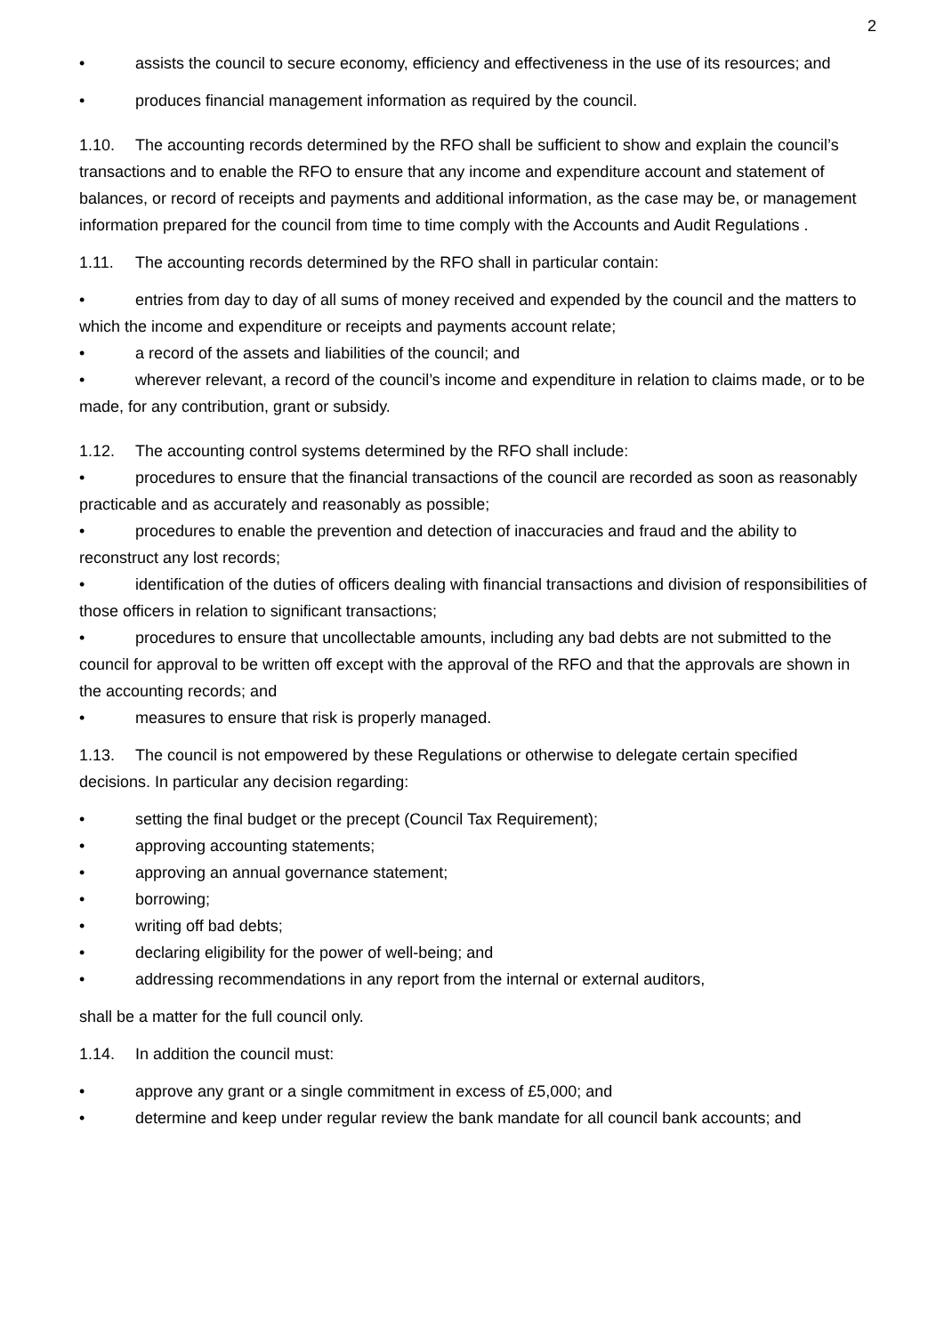2
• assists the council to secure economy, efficiency and effectiveness in the use of its resources; and
• produces financial management information as required by the council.
1.10. The accounting records determined by the RFO shall be sufficient to show and explain the council’s transactions and to enable the RFO to ensure that any income and expenditure account and statement of balances, or record of receipts and payments and additional information, as the case may be, or management information prepared for the council from time to time comply with the Accounts and Audit Regulations .
1.11. The accounting records determined by the RFO shall in particular contain:
• entries from day to day of all sums of money received and expended by the council and the matters to which the income and expenditure or receipts and payments account relate;
• a record of the assets and liabilities of the council; and
• wherever relevant, a record of the council’s income and expenditure in relation to claims made, or to be made, for any contribution, grant or subsidy.
1.12. The accounting control systems determined by the RFO shall include:
• procedures to ensure that the financial transactions of the council are recorded as soon as reasonably practicable and as accurately and reasonably as possible;
• procedures to enable the prevention and detection of inaccuracies and fraud and the ability to reconstruct any lost records;
• identification of the duties of officers dealing with financial transactions and division of responsibilities of those officers in relation to significant transactions;
• procedures to ensure that uncollectable amounts, including any bad debts are not submitted to the council for approval to be written off except with the approval of the RFO and that the approvals are shown in the accounting records; and
• measures to ensure that risk is properly managed.
1.13. The council is not empowered by these Regulations or otherwise to delegate certain specified decisions. In particular any decision regarding:
• setting the final budget or the precept (Council Tax Requirement);
• approving accounting statements;
• approving an annual governance statement;
• borrowing;
• writing off bad debts;
• declaring eligibility for the power of well-being; and
• addressing recommendations in any report from the internal or external auditors,
shall be a matter for the full council only.
1.14. In addition the council must:
• approve any grant or a single commitment in excess of £5,000; and
• determine and keep under regular review the bank mandate for all council bank accounts; and